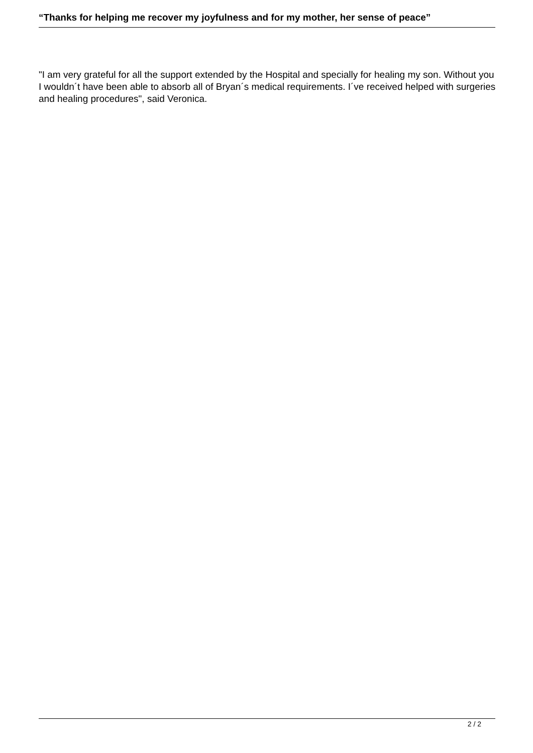“Thanks for helping me recover my joyfulness and for my mother, her sense of peace”
"I am very grateful for all the support extended by the Hospital and specially for healing my son. Without you I wouldn´t have been able to absorb all of Bryan´s medical requirements. I´ve received helped with surgeries and healing procedures", said Veronica.
2 / 2